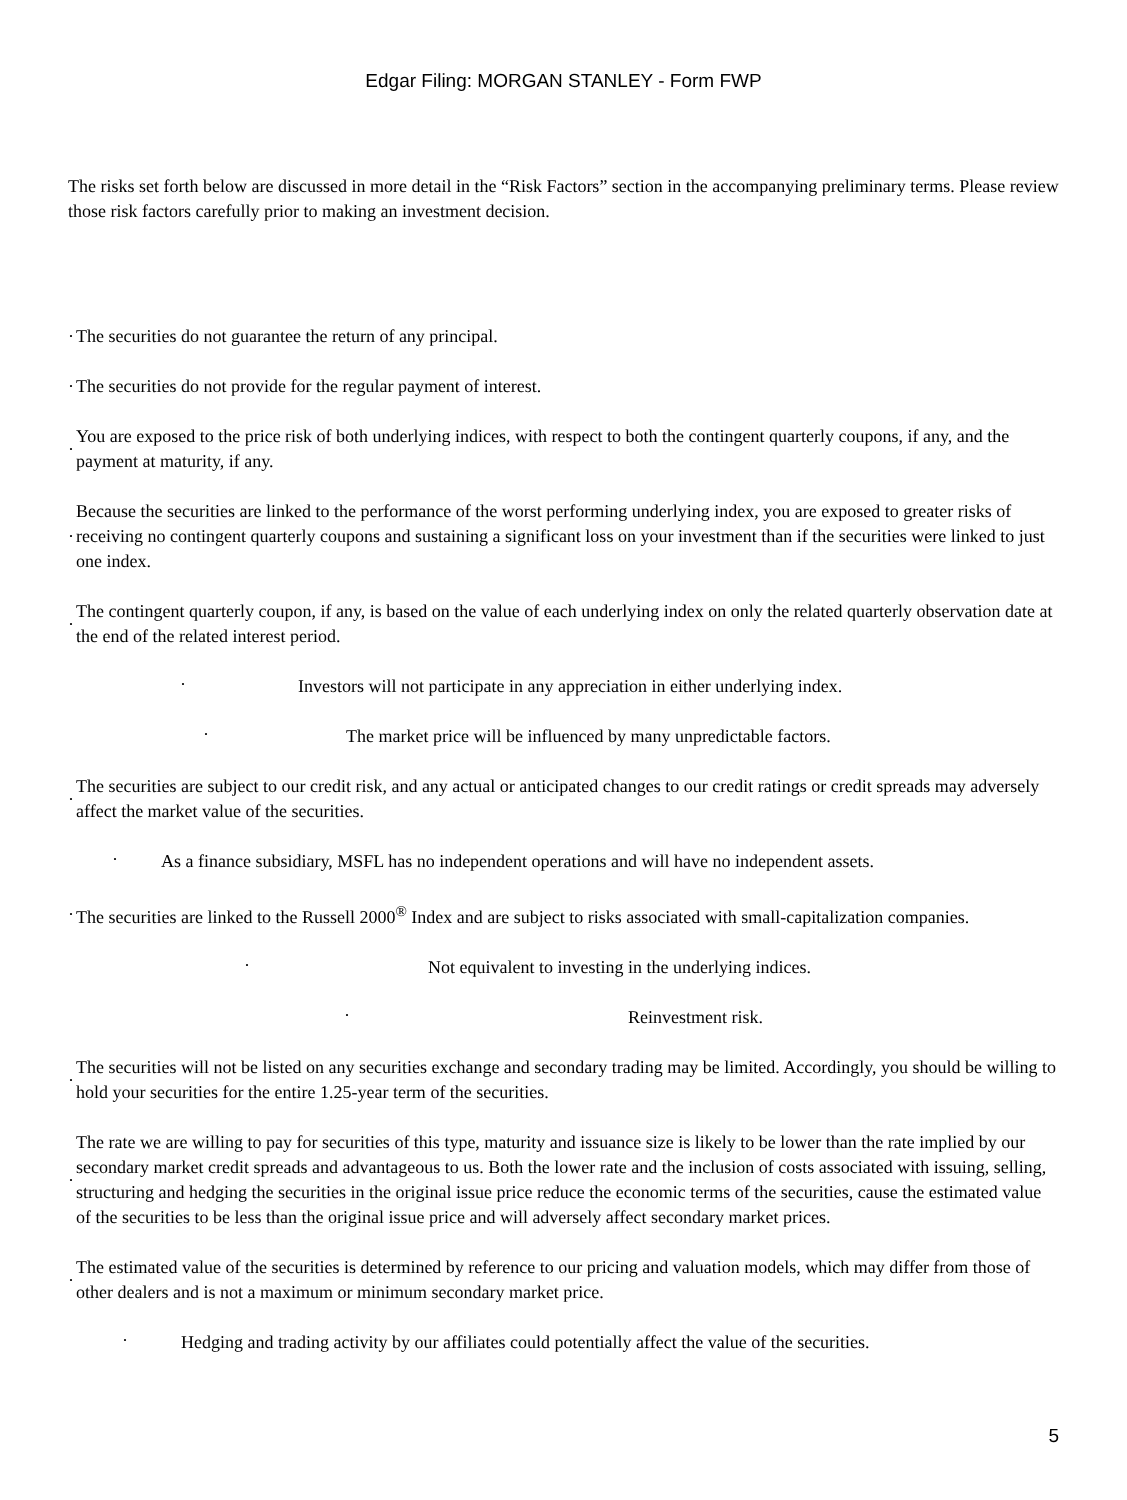Edgar Filing: MORGAN STANLEY - Form FWP
The risks set forth below are discussed in more detail in the “Risk Factors” section in the accompanying preliminary terms. Please review those risk factors carefully prior to making an investment decision.
·
The securities do not guarantee the return of any principal.
·
The securities do not provide for the regular payment of interest.
·
You are exposed to the price risk of both underlying indices, with respect to both the contingent quarterly coupons, if any, and the payment at maturity, if any.
·
Because the securities are linked to the performance of the worst performing underlying index, you are exposed to greater risks of receiving no contingent quarterly coupons and sustaining a significant loss on your investment than if the securities were linked to just one index.
·
The contingent quarterly coupon, if any, is based on the value of each underlying index on only the related quarterly observation date at the end of the related interest period.
·
Investors will not participate in any appreciation in either underlying index.
·
The market price will be influenced by many unpredictable factors.
·
The securities are subject to our credit risk, and any actual or anticipated changes to our credit ratings or credit spreads may adversely affect the market value of the securities.
·
As a finance subsidiary, MSFL has no independent operations and will have no independent assets.
·
The securities are linked to the Russell 2000<sup>®</sup> Index and are subject to risks associated with small-capitalization companies.
·
Not equivalent to investing in the underlying indices.
·
Reinvestment risk.
·
The securities will not be listed on any securities exchange and secondary trading may be limited. Accordingly, you should be willing to hold your securities for the entire 1.25-year term of the securities.
·
The rate we are willing to pay for securities of this type, maturity and issuance size is likely to be lower than the rate implied by our secondary market credit spreads and advantageous to us. Both the lower rate and the inclusion of costs associated with issuing, selling, structuring and hedging the securities in the original issue price reduce the economic terms of the securities, cause the estimated value of the securities to be less than the original issue price and will adversely affect secondary market prices.
·
The estimated value of the securities is determined by reference to our pricing and valuation models, which may differ from those of other dealers and is not a maximum or minimum secondary market price.
·
Hedging and trading activity by our affiliates could potentially affect the value of the securities.
5